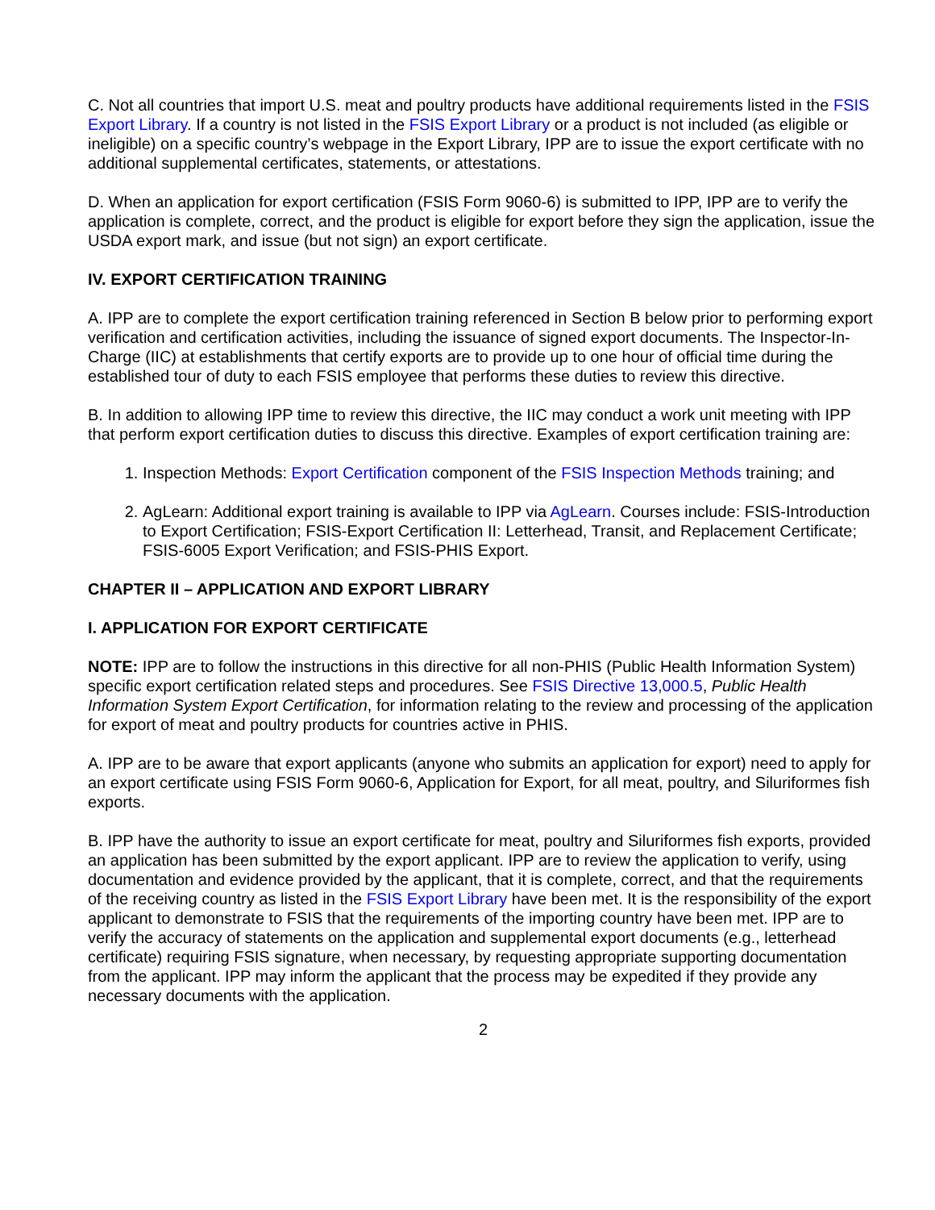C. Not all countries that import U.S. meat and poultry products have additional requirements listed in the FSIS Export Library. If a country is not listed in the FSIS Export Library or a product is not included (as eligible or ineligible) on a specific country’s webpage in the Export Library, IPP are to issue the export certificate with no additional supplemental certificates, statements, or attestations.
D. When an application for export certification (FSIS Form 9060-6) is submitted to IPP, IPP are to verify the application is complete, correct, and the product is eligible for export before they sign the application, issue the USDA export mark, and issue (but not sign) an export certificate.
IV. EXPORT CERTIFICATION TRAINING
A. IPP are to complete the export certification training referenced in Section B below prior to performing export verification and certification activities, including the issuance of signed export documents. The Inspector-In-Charge (IIC) at establishments that certify exports are to provide up to one hour of official time during the established tour of duty to each FSIS employee that performs these duties to review this directive.
B. In addition to allowing IPP time to review this directive, the IIC may conduct a work unit meeting with IPP that perform export certification duties to discuss this directive. Examples of export certification training are:
1. Inspection Methods: Export Certification component of the FSIS Inspection Methods training; and
2. AgLearn: Additional export training is available to IPP via AgLearn. Courses include: FSIS-Introduction to Export Certification; FSIS-Export Certification II: Letterhead, Transit, and Replacement Certificate; FSIS-6005 Export Verification; and FSIS-PHIS Export.
CHAPTER II – APPLICATION AND EXPORT LIBRARY
I. APPLICATION FOR EXPORT CERTIFICATE
NOTE: IPP are to follow the instructions in this directive for all non-PHIS (Public Health Information System) specific export certification related steps and procedures. See FSIS Directive 13,000.5, Public Health Information System Export Certification, for information relating to the review and processing of the application for export of meat and poultry products for countries active in PHIS.
A. IPP are to be aware that export applicants (anyone who submits an application for export) need to apply for an export certificate using FSIS Form 9060-6, Application for Export, for all meat, poultry, and Siluriformes fish exports.
B. IPP have the authority to issue an export certificate for meat, poultry and Siluriformes fish exports, provided an application has been submitted by the export applicant. IPP are to review the application to verify, using documentation and evidence provided by the applicant, that it is complete, correct, and that the requirements of the receiving country as listed in the FSIS Export Library have been met. It is the responsibility of the export applicant to demonstrate to FSIS that the requirements of the importing country have been met. IPP are to verify the accuracy of statements on the application and supplemental export documents (e.g., letterhead certificate) requiring FSIS signature, when necessary, by requesting appropriate supporting documentation from the applicant. IPP may inform the applicant that the process may be expedited if they provide any necessary documents with the application.
2